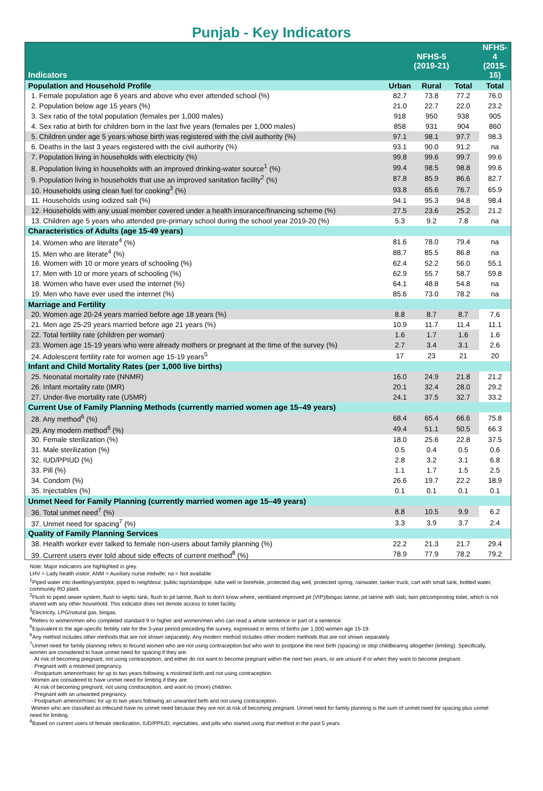Punjab - Key Indicators
| Indicators | NFHS-5 (2019-21) | | | NFHS-4 (2015-16) |
| --- | --- | --- | --- | --- |
| Population and Household Profile | Urban | Rural | Total | Total |
| 1. Female population age 6 years and above who ever attended school (%) | 82.7 | 73.8 | 77.2 | 76.0 |
| 2. Population below age 15 years (%) | 21.0 | 22.7 | 22.0 | 23.2 |
| 3. Sex ratio of the total population (females per 1,000 males) | 918 | 950 | 938 | 905 |
| 4. Sex ratio at birth for children born in the last five years (females per 1,000 males) | 858 | 931 | 904 | 860 |
| 5. Children under age 5 years whose birth was registered with the civil authority (%) | 97.1 | 98.1 | 97.7 | 98.3 |
| 6. Deaths in the last 3 years registered with the civil authority (%) | 93.1 | 90.0 | 91.2 | na |
| 7. Population living in households with electricity (%) | 99.8 | 99.6 | 99.7 | 99.6 |
| 8. Population living in households with an improved drinking-water source<sup>1</sup> (%) | 99.4 | 98.5 | 98.8 | 99.6 |
| 9. Population living in households that use an improved sanitation facility<sup>2</sup> (%) | 87.8 | 85.9 | 86.6 | 82.7 |
| 10. Households using clean fuel for cooking<sup>3</sup> (%) | 93.8 | 65.6 | 76.7 | 65.9 |
| 11. Households using iodized salt (%) | 94.1 | 95.3 | 94.8 | 98.4 |
| 12. Households with any usual member covered under a health insurance/financing scheme (%) | 27.5 | 23.6 | 25.2 | 21.2 |
| 13. Children age 5 years who attended pre-primary school during the school year 2019-20 (%) | 5.3 | 9.2 | 7.8 | na |
| Characteristics of Adults (age 15-49 years) | | | | |
| 14. Women who are literate<sup>4</sup> (%) | 81.6 | 78.0 | 79.4 | na |
| 15. Men who are literate<sup>4</sup> (%) | 88.7 | 85.5 | 86.8 | na |
| 16. Women with 10 or more years of schooling (%) | 62.4 | 52.2 | 56.0 | 55.1 |
| 17. Men with 10 or more years of schooling (%) | 62.9 | 55.7 | 58.7 | 59.8 |
| 18. Women who have ever used the internet (%) | 64.1 | 48.8 | 54.8 | na |
| 19. Men who have ever used the internet (%) | 85.6 | 73.0 | 78.2 | na |
| Marriage and Fertility | | | | |
| 20. Women age 20-24 years married before age 18 years (%) | 8.8 | 8.7 | 8.7 | 7.6 |
| 21. Men age 25-29 years married before age 21 years (%) | 10.9 | 11.7 | 11.4 | 11.1 |
| 22. Total fertility rate (children per woman) | 1.6 | 1.7 | 1.6 | 1.6 |
| 23. Women age 15-19 years who were already mothers or pregnant at the time of the survey (%) | 2.7 | 3.4 | 3.1 | 2.6 |
| 24. Adolescent fertility rate for women age 15-19 years<sup>5</sup> | 17 | 23 | 21 | 20 |
| Infant and Child Mortality Rates (per 1,000 live births) | | | | |
| 25. Neonatal mortality rate (NNMR) | 16.0 | 24.9 | 21.8 | 21.2 |
| 26. Infant mortality rate (IMR) | 20.1 | 32.4 | 28.0 | 29.2 |
| 27. Under-five mortality rate (U5MR) | 24.1 | 37.5 | 32.7 | 33.2 |
| Current Use of Family Planning Methods (currently married women age 15–49 years) | | | | |
| 28. Any method<sup>6</sup> (%) | 68.4 | 65.4 | 66.6 | 75.8 |
| 29. Any modern method<sup>6</sup> (%) | 49.4 | 51.1 | 50.5 | 66.3 |
| 30. Female sterilization (%) | 18.0 | 25.6 | 22.8 | 37.5 |
| 31. Male sterilization (%) | 0.5 | 0.4 | 0.5 | 0.6 |
| 32. IUD/PPIUD (%) | 2.8 | 3.2 | 3.1 | 6.8 |
| 33. Pill (%) | 1.1 | 1.7 | 1.5 | 2.5 |
| 34. Condom (%) | 26.6 | 19.7 | 22.2 | 18.9 |
| 35. Injectables (%) | 0.1 | 0.1 | 0.1 | 0.1 |
| Unmet Need for Family Planning (currently married women age 15–49 years) | | | | |
| 36. Total unmet need<sup>7</sup> (%) | 8.8 | 10.5 | 9.9 | 6.2 |
| 37. Unmet need for spacing<sup>7</sup> (%) | 3.3 | 3.9 | 3.7 | 2.4 |
| Quality of Family Planning Services | | | | |
| 38. Health worker ever talked to female non-users about family planning (%) | 22.2 | 21.3 | 21.7 | 29.4 |
| 39. Current users ever told about side effects of current method<sup>8</sup> (%) | 78.9 | 77.9 | 78.2 | 79.2 |
Note: Major indicators are highlighted in grey.
LHV = Lady health visitor; ANM = Auxiliary nurse midwife; na = Not available
<sup>1</sup> Piped water into dwelling/yard/plot, piped to neighbour, public tap/standpipe, tube well or borehole, protected dug well, protected spring, rainwater, tanker truck, cart with small tank, bottled water, community RO plant.
<sup>2</sup> Flush to piped sewer system, flush to septic tank, flush to pit latrine, flush to don't know where, ventilated improved pit (VIP)/biogas latrine, pit latrine with slab, twin pit/composting toilet, which is not shared with any other household. This indicator does not denote access to toilet facility.
<sup>3</sup> Electricity, LPG/natural gas, biogas.
<sup>4</sup> Refers to women/men who completed standard 9 or higher and women/men who can read a whole sentence or part of a sentence.
<sup>5</sup> Equivalent to the age-specific fertility rate for the 3-year period preceding the survey, expressed in terms of births per 1,000 women age 15-19.
<sup>6</sup> Any method includes other methods that are not shown separately; Any modern method includes other modern methods that are not shown separately.
<sup>7</sup> Unmet need for family planning refers to fecund women who are not using contraception but who wish to postpone the next birth (spacing) or stop childbearing altogether (limiting). Specifically, women are considered to have unmet need for spacing if they are:
· At risk of becoming pregnant, not using contraception, and either do not want to become pregnant within the next two years, or are unsure if or when they want to become pregnant.
· Pregnant with a mistimed pregnancy.
· Postpartum amenorrhoeic for up to two years following a mistimed birth and not using contraception.
Women are considered to have unmet need for limiting if they are:
· At risk of becoming pregnant, not using contraception, and want no (more) children.
· Pregnant with an unwanted pregnancy.
· Postpartum amenorrhoeic for up to two years following an unwanted birth and not using contraception.
Women who are classified as infecund have no unmet need because they are not at risk of becoming pregnant. Unmet need for family planning is the sum of unmet need for spacing plus unmet need for limiting.
<sup>8</sup> Based on current users of female sterilization, IUD/PPIUD, injectables, and pills who started using that method in the past 5 years.